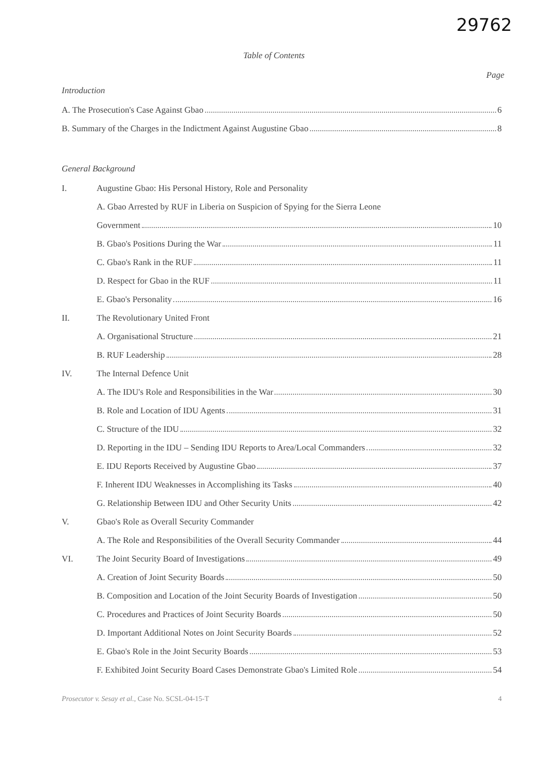29762
Table of Contents
Page
Introduction
A. The Prosecution's Case Against Gbao 6
B. Summary of the Charges in the Indictment Against Augustine Gbao 8
General Background
I.
Augustine Gbao: His Personal History, Role and Personality
A. Gbao Arrested by RUF in Liberia on Suspicion of Spying for the Sierra Leone
Government 10
B. Gbao's Positions During the War 11
C. Gbao's Rank in the RUF 11
D. Respect for Gbao in the RUF 11
E. Gbao's Personality 16
II. The Revolutionary United Front
A. Organisational Structure 21
B. RUF Leadership 28
IV. The Internal Defence Unit
A. The IDU's Role and Responsibilities in the War 30
B. Role and Location of IDU Agents 31
C. Structure of the IDU 32
D. Reporting in the IDU – Sending IDU Reports to Area/Local Commanders 32
E. IDU Reports Received by Augustine Gbao 37
F. Inherent IDU Weaknesses in Accomplishing its Tasks 40
G. Relationship Between IDU and Other Security Units 42
V.
Gbao's Role as Overall Security Commander
A. The Role and Responsibilities of the Overall Security Commander 44
VI.
The Joint Security Board of Investigations 49
A. Creation of Joint Security Boards 50
B. Composition and Location of the Joint Security Boards of Investigation 50
C. Procedures and Practices of Joint Security Boards 50
D. Important Additional Notes on Joint Security Boards 52
E. Gbao's Role in the Joint Security Boards 53
F. Exhibited Joint Security Board Cases Demonstrate Gbao's Limited Role 54
Prosecutor v. Sesay et al., Case No. SCSL-04-15-T 4